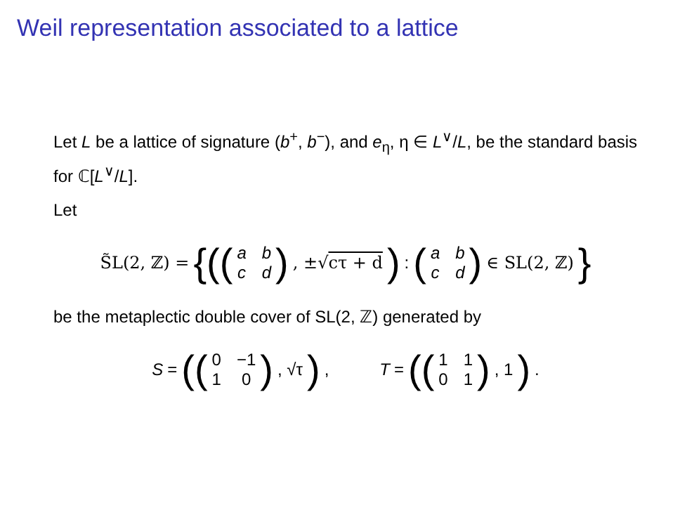Weil representation associated to a lattice
Let L be a lattice of signature (b<sup>+</sup>, b<sup>−</sup>), and e<sub>η</sub>, η ∈ L<sup>∨</sup>/L, be the standard basis for ℂ[L<sup>∨</sup>/L].
Let
S̃L(2, ℤ) = {((abcd), ±√cτ + d) : (abcd) ∈ SL(2, ℤ) }
be the metaplectic double cover of SL(2, ℤ) generated by
S = ((0 −1 10), √τ), T = ((1101), 1).